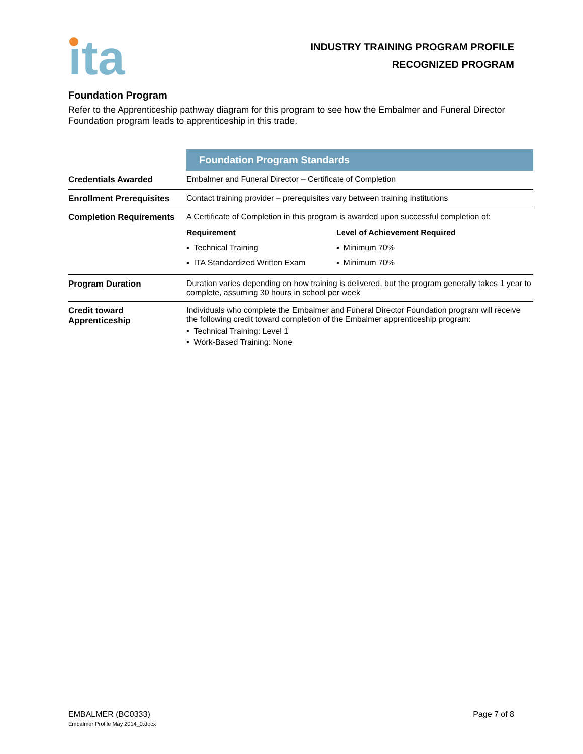ita
INDUSTRY TRAINING PROGRAM PROFILE
RECOGNIZED PROGRAM
Foundation Program
Refer to the Apprenticeship pathway diagram for this program to see how the Embalmer and Funeral Director Foundation program leads to apprenticeship in this trade.
| | Foundation Program Standards |
| Credentials Awarded | Embalmer and Funeral Director – Certificate of Completion |
| Enrollment Prerequisites | Contact training provider – prerequisites vary between training institutions |
| Completion Requirements | A Certificate of Completion in this program is awarded upon successful completion of: / Requirement / Level of Achievement Required / / ▪ Technical Training / ▪ Minimum 70% / / ▪ ITA Standardized Written Exam / ▪ Minimum 70% / |
| Program Duration | Duration varies depending on how training is delivered, but the program generally takes 1 year to complete, assuming 30 hours in school per week |
| Credit toward Apprenticeship | Individuals who complete the Embalmer and Funeral Director Foundation program will receive the following credit toward completion of the Embalmer apprenticeship program: ▪ Technical Training: Level 1 ▪ Work-Based Training: None |
EMBALMER (BC0333)
Embalmer Profile May 2014_0.docx
Page 7 of 8